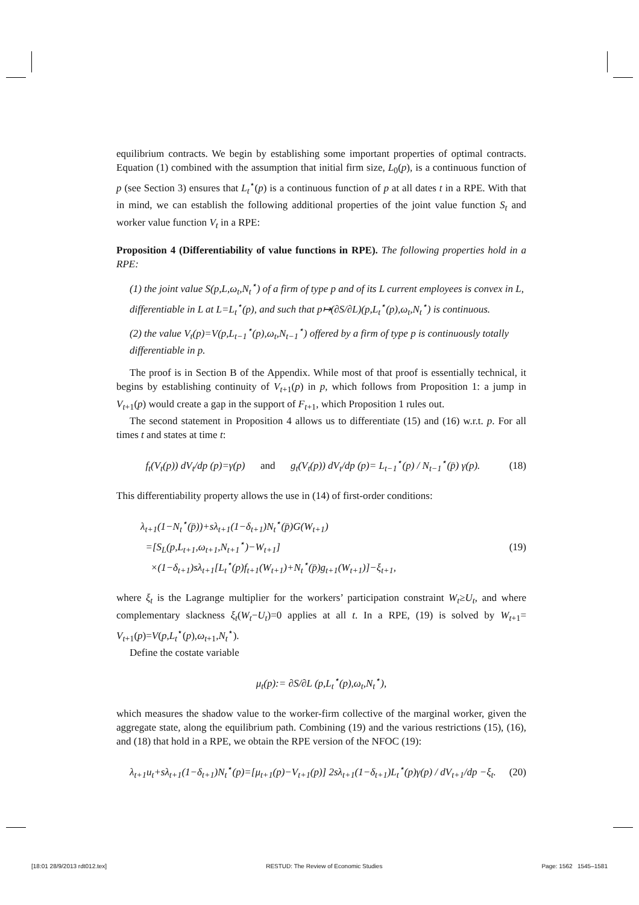equilibrium contracts. We begin by establishing some important properties of optimal contracts. Equation (1) combined with the assumption that initial firm size, L<sub>0</sub>(p), is a continuous function of p (see Section 3) ensures that L<sub>t</sub><sup>⋆</sup>(p) is a continuous function of p at all dates t in a RPE. With that in mind, we can establish the following additional properties of the joint value function S<sub>t</sub> and worker value function V<sub>t</sub> in a RPE:
Proposition 4 (Differentiability of value functions in RPE). The following properties hold in a RPE:
(1) the joint value S(p,L,ω<sub>t</sub>,N<sub>t</sub><sup>⋆</sup>) of a firm of type p and of its L current employees is convex in L, differentiable in L at L=L<sub>t</sub><sup>⋆</sup>(p), and such that p↦(∂S/∂L)(p,L<sub>t</sub><sup>⋆</sup>(p),ω<sub>t</sub>,N<sub>t</sub><sup>⋆</sup>) is continuous.
(2) the value V<sub>t</sub>(p)=V(p,L<sub>t−1</sub><sup>⋆</sup>(p),ω<sub>t</sub>,N<sub>t−1</sub><sup>⋆</sup>) offered by a firm of type p is continuously totally differentiable in p.
The proof is in Section B of the Appendix. While most of that proof is essentially technical, it begins by establishing continuity of V<sub>t+1</sub>(p) in p, which follows from Proposition 1: a jump in V<sub>t+1</sub>(p) would create a gap in the support of F<sub>t+1</sub>, which Proposition 1 rules out.
The second statement in Proposition 4 allows us to differentiate (15) and (16) w.r.t. p. For all times t and states at time t:
f<sub>t</sub>(V<sub>t</sub>(p)) dV<sub>t</sub>/dp (p)=γ(p) and g<sub>t</sub>(V<sub>t</sub>(p)) dV<sub>t</sub>/dp (p)= L<sub>t−1</sub><sup>⋆</sup>(p) / N<sub>t−1</sub><sup>⋆</sup>(p̄) γ(p). (18)
This differentiability property allows the use in (14) of first-order conditions:
λ<sub>t+1</sub>(1−N<sub>t</sub><sup>⋆</sup>(p̄))+sλ<sub>t+1</sub>(1−δ<sub>t+1</sub>)N<sub>t</sub><sup>⋆</sup>(p̄)G(W<sub>t+1</sub>)
=[S<sub>L</sub>(p,L<sub>t+1</sub>,ω<sub>t+1</sub>,N<sub>t+1</sub><sup>⋆</sup>)−W<sub>t+1</sub>]
×(1−δ<sub>t+1</sub>)sλ<sub>t+1</sub>[L<sub>t</sub><sup>⋆</sup>(p)f<sub>t+1</sub>(W<sub>t+1</sub>)+N<sub>t</sub><sup>⋆</sup>(p̄)g<sub>t+1</sub>(W<sub>t+1</sub>)]−ξ<sub>t+1</sub>, (19)
where ξ<sub>t</sub> is the Lagrange multiplier for the workers’ participation constraint W<sub>t</sub>≥U<sub>t</sub>, and where complementary slackness ξ<sub>t</sub>(W<sub>t</sub>−U<sub>t</sub>)=0 applies at all t. In a RPE, (19) is solved by W<sub>t+1</sub>= V<sub>t+1</sub>(p)=V(p,L<sub>t</sub><sup>⋆</sup>(p),ω<sub>t+1</sub>,N<sub>t</sub><sup>⋆</sup>).
Define the costate variable
μ<sub>t</sub>(p):= ∂S/∂L (p,L<sub>t</sub><sup>⋆</sup>(p),ω<sub>t</sub>,N<sub>t</sub><sup>⋆</sup>),
which measures the shadow value to the worker-firm collective of the marginal worker, given the aggregate state, along the equilibrium path. Combining (19) and the various restrictions (15), (16), and (18) that hold in a RPE, we obtain the RPE version of the NFOC (19):
λ<sub>t+1</sub>u<sub>t</sub>+sλ<sub>t+1</sub>(1−δ<sub>t+1</sub>)N<sub>t</sub><sup>⋆</sup>(p)=[μ<sub>t+1</sub>(p)−V<sub>t+1</sub>(p)] 2sλ<sub>t+1</sub>(1−δ<sub>t+1</sub>)L<sub>t</sub><sup>⋆</sup>(p)γ(p) / dV<sub>t+1</sub>/dp −ξ<sub>t</sub>. (20)
[18:01 28/9/2013 rdt012.tex] RESTUD: The Review of Economic Studies Page: 1562 1545–1581